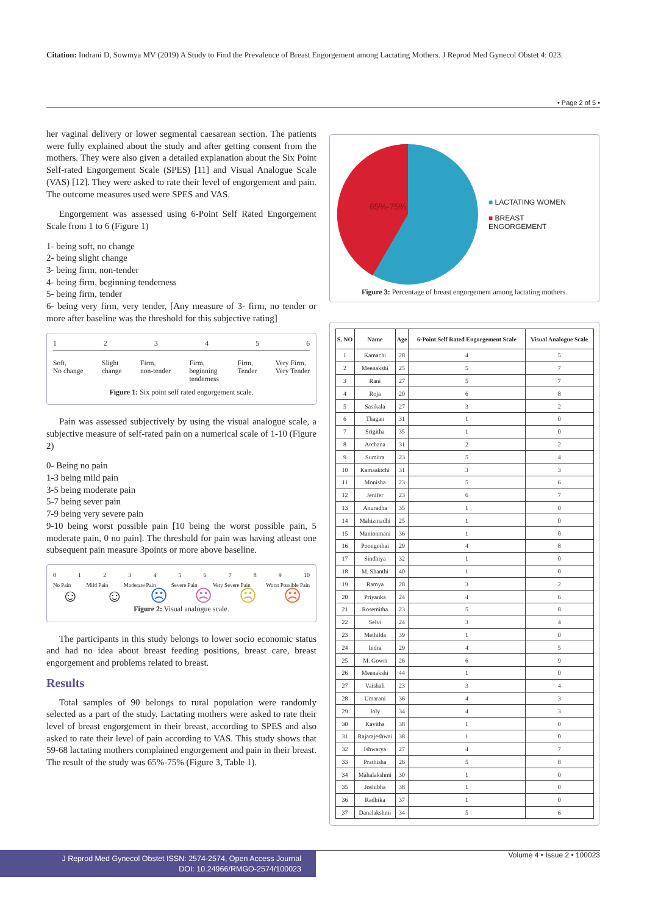Citation: Indrani D, Sowmya MV (2019) A Study to Find the Prevalence of Breast Engorgement among Lactating Mothers. J Reprod Med Gynecol Obstet 4: 023.
• Page 2 of 5 •
her vaginal delivery or lower segmental caesarean section. The patients were fully explained about the study and after getting consent from the mothers. They were also given a detailed explanation about the Six Point Self-rated Engorgement Scale (SPES) [11] and Visual Analogue Scale (VAS) [12]. They were asked to rate their level of engorgement and pain. The outcome measures used were SPES and VAS.
Engorgement was assessed using 6-Point Self Rated Engorgement Scale from 1 to 6 (Figure 1)
1- being soft, no change
2- being slight change
3- being firm, non-tender
4- being firm, beginning tenderness
5- being firm, tender
6- being very firm, very tender, [Any measure of 3- firm, no tender or more after baseline was the threshold for this subjective rating]
1 2 3 4 5 6
Soft,
No change Slight
change Firm,
non-tender Firm,
beginning
tenderness Firm,
Tender Very Firm,
Very Tender
Figure 1: Six point self rated engorgement scale.
Pain was assessed subjectively by using the visual analogue scale, a subjective measure of self-rated pain on a numerical scale of 1-10 (Figure 2)
0- Being no pain
1-3 being mild pain
3-5 being moderate pain
5-7 being sever pain
7-9 being very severe pain
9-10 being worst possible pain [10 being the worst possible pain, 5 moderate pain, 0 no pain]. The threshold for pain was having atleast one subsequent pain measure 3points or more above baseline.
0 1 2 3 4 5 6 7 8 9 10
No Pain Mild Pain Moderate Pain Severe Pain Very Severe Pain Worst Possible Pain
☺ ☺ ☹ ☹ ☹ ☹
Figure 2: Visual analogue scale.
The participants in this study belongs to lower socio economic status and had no idea about breast feeding positions, breast care, breast engorgement and problems related to breast.
Results
Total samples of 90 belongs to rural population were randomly selected as a part of the study. Lactating mothers were asked to rate their level of breast engorgement in their breast, according to SPES and also asked to rate their level of pain according to VAS. This study shows that 59-68 lactating mothers complained engorgement and pain in their breast. The result of the study was 65%-75% (Figure 3, Table 1).
65%-75%
■ LACTATING WOMEN
■ BREAST
ENGORGEMENT
Figure 3: Percentage of breast engorgement among lactating mothers.
| S. NO | Name | Age | 6-Point Self Rated Engorgement Scale | Visual Analogue Scale |
| --- | --- | --- | --- | --- |
| 1 | Kamachi | 28 | 4 | 5 |
| 2 | Meenakshi | 25 | 5 | 7 |
| 3 | Rani | 27 | 5 | 7 |
| 4 | Roja | 20 | 6 | 8 |
| 5 | Sasikala | 27 | 3 | 2 |
| 6 | Thagan | 31 | 1 | 0 |
| 7 | Srigitha | 35 | 1 | 0 |
| 8 | Archana | 31 | 2 | 2 |
| 9 | Sumitra | 23 | 5 | 4 |
| 10 | Kamaaktchi | 31 | 3 | 3 |
| 11 | Monisha | 23 | 5 | 6 |
| 12 | Jenifer | 23 | 6 | 7 |
| 13 | Anuradha | 35 | 1 | 0 |
| 14 | Mahizmadhi | 25 | 1 | 0 |
| 15 | Manionmani | 36 | 1 | 0 |
| 16 | Poongothai | 29 | 4 | 8 |
| 17 | Sindhiya | 32 | 1 | 0 |
| 18 | M. Shanthi | 40 | 1 | 0 |
| 19 | Ramya | 28 | 3 | 2 |
| 20 | Priyanka | 24 | 4 | 6 |
| 21 | Rosemitha | 23 | 5 | 8 |
| 22 | Selvi | 24 | 3 | 4 |
| 23 | Methilda | 39 | 1 | 0 |
| 24 | Indra | 29 | 4 | 5 |
| 25 | M. Gowri | 26 | 6 | 9 |
| 26 | Meenakshi | 44 | 1 | 0 |
| 27 | Vaishali | 23 | 3 | 4 |
| 28 | Umarani | 36 | 4 | 3 |
| 29 | Joly | 34 | 4 | 3 |
| 30 | Kavitha | 38 | 1 | 0 |
| 31 | Rajarajeshwai | 38 | 1 | 0 |
| 32 | Ishwarya | 27 | 4 | 7 |
| 33 | Prathisha | 26 | 5 | 8 |
| 34 | Mahalakshmi | 30 | 1 | 0 |
| 35 | Joshibha | 38 | 1 | 0 |
| 36 | Radhika | 37 | 1 | 0 |
| 37 | Danalakshmi | 34 | 5 | 6 |
J Reprod Med Gynecol Obstet ISSN: 2574-2574, Open Access Journal
DOI: 10.24966/RMGO-2574/100023
Volume 4 • Issue 2 • 100023